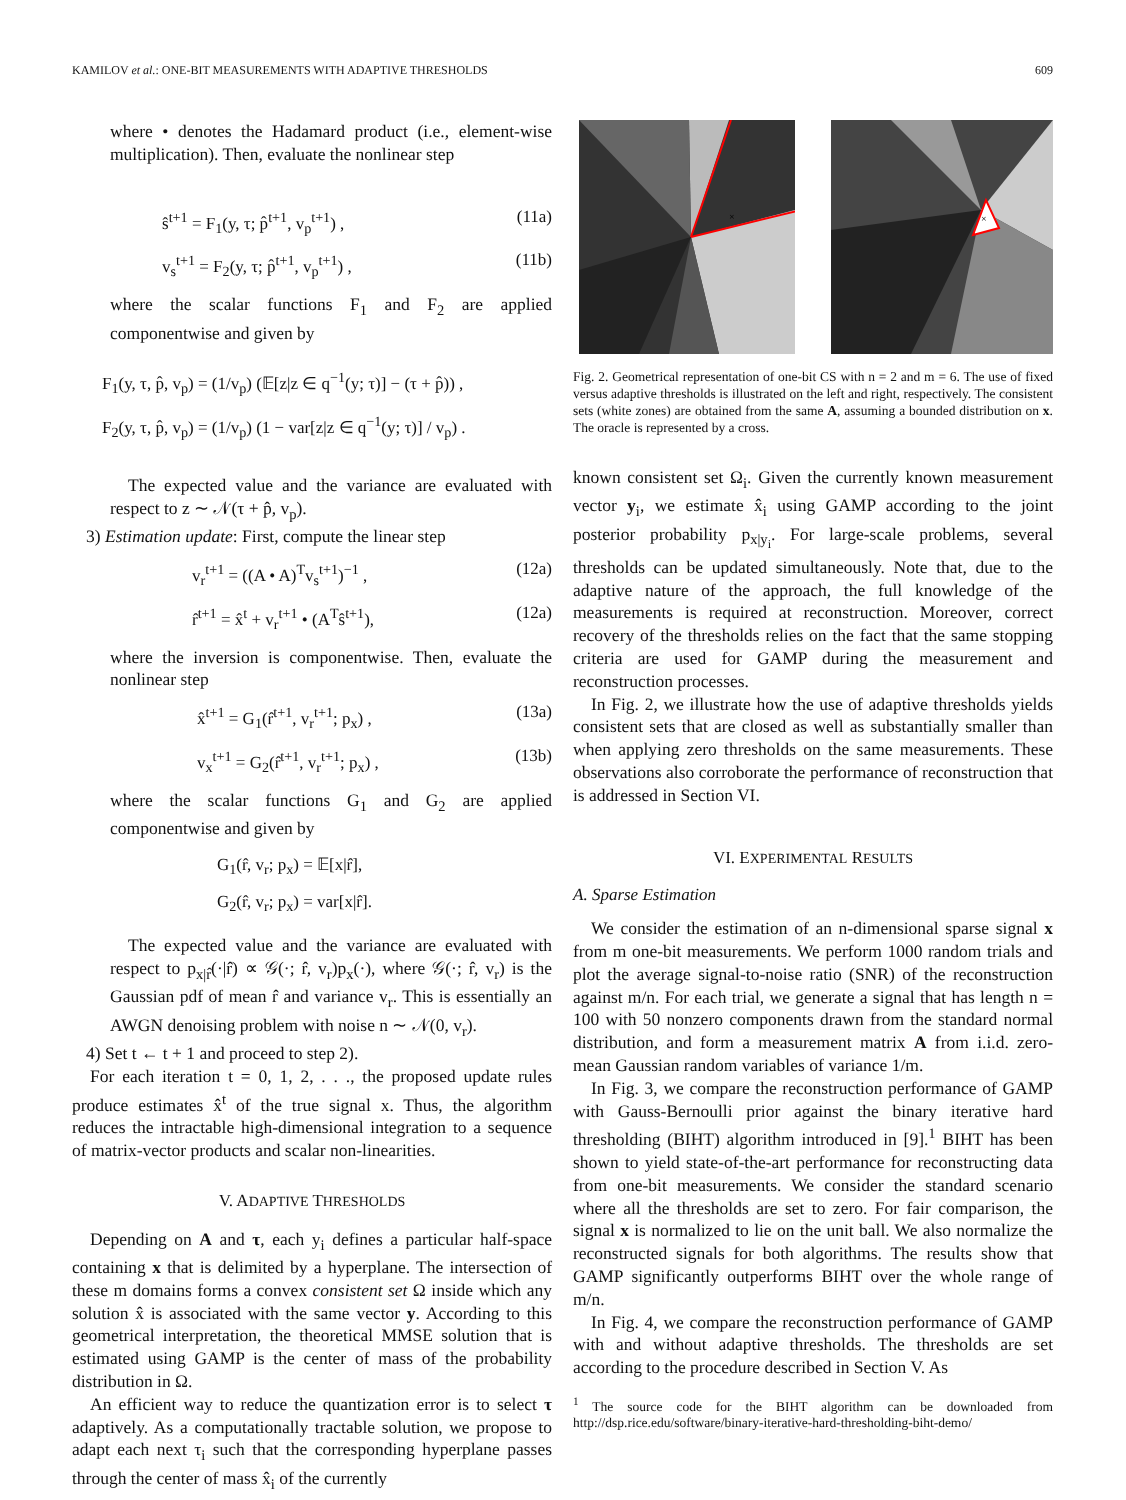KAMILOV et al.: ONE-BIT MEASUREMENTS WITH ADAPTIVE THRESHOLDS 609
where • denotes the Hadamard product (i.e., element-wise multiplication). Then, evaluate the nonlinear step
ŝ<sup>t+1</sup> = F<sub>1</sub>(y, τ; p̂<sup>t+1</sup>, v<sub>p</sub><sup>t+1</sup>) , (11a)
v<sub>s</sub><sup>t+1</sup> = F<sub>2</sub>(y, τ; p̂<sup>t+1</sup>, v<sub>p</sub><sup>t+1</sup>) , (11b)
where the scalar functions F<sub>1</sub> and F<sub>2</sub> are applied componentwise and given by
F<sub>1</sub>(y, τ, p̂, v<sub>p</sub>) = (1/v<sub>p</sub>) (𝔼[z|z ∈ q<sup>−1</sup>(y; τ)] − (τ + p̂)) ,
F<sub>2</sub>(y, τ, p̂, v<sub>p</sub>) = (1/v<sub>p</sub>) (1 − var[z|z ∈ q<sup>−1</sup>(y; τ)] / v<sub>p</sub>) .
The expected value and the variance are evaluated with respect to z ∼ 𝒩(τ + p̂, v<sub>p</sub>).
3) Estimation update: First, compute the linear step
v<sub>r</sub><sup>t+1</sup> = ((A • A)<sup>T</sup>v<sub>s</sub><sup>t+1</sup>)<sup>−1</sup> , (12a)
r̂<sup>t+1</sup> = x̂<sup>t</sup> + v<sub>r</sub><sup>t+1</sup> • (A<sup>T</sup>ŝ<sup>t+1</sup>), (12a)
where the inversion is componentwise. Then, evaluate the nonlinear step
x̂<sup>t+1</sup> = G<sub>1</sub>(r̂<sup>t+1</sup>, v<sub>r</sub><sup>t+1</sup>; p<sub>x</sub>) , (13a)
v<sub>x</sub><sup>t+1</sup> = G<sub>2</sub>(r̂<sup>t+1</sup>, v<sub>r</sub><sup>t+1</sup>; p<sub>x</sub>) , (13b)
where the scalar functions G<sub>1</sub> and G<sub>2</sub> are applied componentwise and given by
G<sub>1</sub>(r̂, v<sub>r</sub>; p<sub>x</sub>) = 𝔼[x|r̂],
G<sub>2</sub>(r̂, v<sub>r</sub>; p<sub>x</sub>) = var[x|r̂].
The expected value and the variance are evaluated with respect to p<sub>x|r̂</sub>(·|r̂) ∝ 𝒢(·; r̂, v<sub>r</sub>)p<sub>x</sub>(·), where 𝒢(·; r̂, v<sub>r</sub>) is the Gaussian pdf of mean r̂ and variance v<sub>r</sub>. This is essentially an AWGN denoising problem with noise n ∼ 𝒩(0, v<sub>r</sub>).
4) Set t ← t + 1 and proceed to step 2).
For each iteration t = 0, 1, 2, . . ., the proposed update rules produce estimates x̂<sup>t</sup> of the true signal x. Thus, the algorithm reduces the intractable high-dimensional integration to a sequence of matrix-vector products and scalar non-linearities.
V. ADAPTIVE THRESHOLDS
Depending on A and τ, each y<sub>i</sub> defines a particular half-space containing x that is delimited by a hyperplane. The intersection of these m domains forms a convex consistent set Ω inside which any solution x̂ is associated with the same vector y. According to this geometrical interpretation, the theoretical MMSE solution that is estimated using GAMP is the center of mass of the probability distribution in Ω.
An efficient way to reduce the quantization error is to select τ adaptively. As a computationally tractable solution, we propose to adapt each next τ<sub>i</sub> such that the corresponding hyperplane passes through the center of mass x̂<sub>i</sub> of the currently
×
×
Fig. 2. Geometrical representation of one-bit CS with n = 2 and m = 6. The use of fixed versus adaptive thresholds is illustrated on the left and right, respectively. The consistent sets (white zones) are obtained from the same A, assuming a bounded distribution on x. The oracle is represented by a cross.
known consistent set Ω<sub>i</sub>. Given the currently known measurement vector y<sub>i</sub>, we estimate x̂<sub>i</sub> using GAMP according to the joint posterior probability p<sub>x|y<sub>i</sub></sub>. For large-scale problems, several thresholds can be updated simultaneously. Note that, due to the adaptive nature of the approach, the full knowledge of the measurements is required at reconstruction. Moreover, correct recovery of the thresholds relies on the fact that the same stopping criteria are used for GAMP during the measurement and reconstruction processes.
In Fig. 2, we illustrate how the use of adaptive thresholds yields consistent sets that are closed as well as substantially smaller than when applying zero thresholds on the same measurements. These observations also corroborate the performance of reconstruction that is addressed in Section VI.
VI. EXPERIMENTAL RESULTS
A. Sparse Estimation
We consider the estimation of an n-dimensional sparse signal x from m one-bit measurements. We perform 1000 random trials and plot the average signal-to-noise ratio (SNR) of the reconstruction against m/n. For each trial, we generate a signal that has length n = 100 with 50 nonzero components drawn from the standard normal distribution, and form a measurement matrix A from i.i.d. zero-mean Gaussian random variables of variance 1/m.
In Fig. 3, we compare the reconstruction performance of GAMP with Gauss-Bernoulli prior against the binary iterative hard thresholding (BIHT) algorithm introduced in [9].<sup>1</sup> BIHT has been shown to yield state-of-the-art performance for reconstructing data from one-bit measurements. We consider the standard scenario where all the thresholds are set to zero. For fair comparison, the signal x is normalized to lie on the unit ball. We also normalize the reconstructed signals for both algorithms. The results show that GAMP significantly outperforms BIHT over the whole range of m/n.
In Fig. 4, we compare the reconstruction performance of GAMP with and without adaptive thresholds. The thresholds are set according to the procedure described in Section V. As
<sup>1</sup> The source code for the BIHT algorithm can be downloaded from http://dsp.rice.edu/software/binary-iterative-hard-thresholding-biht-demo/